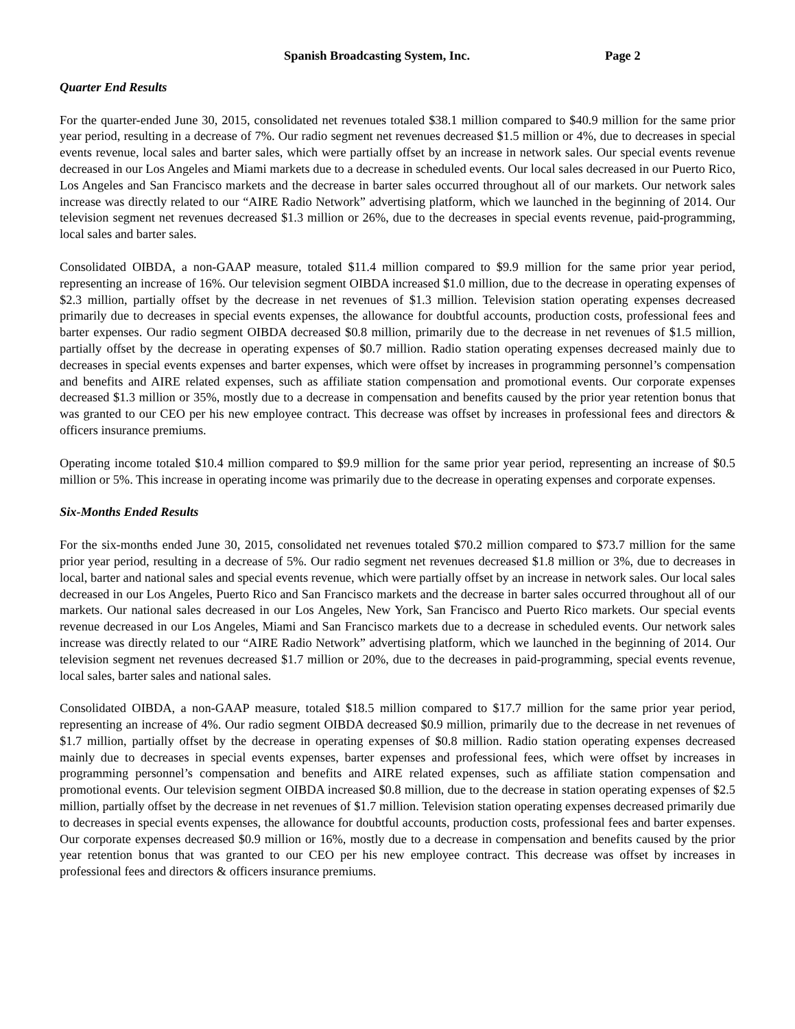Spanish Broadcasting System, Inc. Page 2
Quarter End Results
For the quarter-ended June 30, 2015, consolidated net revenues totaled $38.1 million compared to $40.9 million for the same prior year period, resulting in a decrease of 7%. Our radio segment net revenues decreased $1.5 million or 4%, due to decreases in special events revenue, local sales and barter sales, which were partially offset by an increase in network sales. Our special events revenue decreased in our Los Angeles and Miami markets due to a decrease in scheduled events. Our local sales decreased in our Puerto Rico, Los Angeles and San Francisco markets and the decrease in barter sales occurred throughout all of our markets. Our network sales increase was directly related to our “AIRE Radio Network” advertising platform, which we launched in the beginning of 2014. Our television segment net revenues decreased $1.3 million or 26%, due to the decreases in special events revenue, paid-programming, local sales and barter sales.
Consolidated OIBDA, a non-GAAP measure, totaled $11.4 million compared to $9.9 million for the same prior year period, representing an increase of 16%. Our television segment OIBDA increased $1.0 million, due to the decrease in operating expenses of $2.3 million, partially offset by the decrease in net revenues of $1.3 million. Television station operating expenses decreased primarily due to decreases in special events expenses, the allowance for doubtful accounts, production costs, professional fees and barter expenses. Our radio segment OIBDA decreased $0.8 million, primarily due to the decrease in net revenues of $1.5 million, partially offset by the decrease in operating expenses of $0.7 million. Radio station operating expenses decreased mainly due to decreases in special events expenses and barter expenses, which were offset by increases in programming personnel’s compensation and benefits and AIRE related expenses, such as affiliate station compensation and promotional events. Our corporate expenses decreased $1.3 million or 35%, mostly due to a decrease in compensation and benefits caused by the prior year retention bonus that was granted to our CEO per his new employee contract. This decrease was offset by increases in professional fees and directors & officers insurance premiums.
Operating income totaled $10.4 million compared to $9.9 million for the same prior year period, representing an increase of $0.5 million or 5%. This increase in operating income was primarily due to the decrease in operating expenses and corporate expenses.
Six-Months Ended Results
For the six-months ended June 30, 2015, consolidated net revenues totaled $70.2 million compared to $73.7 million for the same prior year period, resulting in a decrease of 5%. Our radio segment net revenues decreased $1.8 million or 3%, due to decreases in local, barter and national sales and special events revenue, which were partially offset by an increase in network sales. Our local sales decreased in our Los Angeles, Puerto Rico and San Francisco markets and the decrease in barter sales occurred throughout all of our markets. Our national sales decreased in our Los Angeles, New York, San Francisco and Puerto Rico markets. Our special events revenue decreased in our Los Angeles, Miami and San Francisco markets due to a decrease in scheduled events. Our network sales increase was directly related to our “AIRE Radio Network” advertising platform, which we launched in the beginning of 2014. Our television segment net revenues decreased $1.7 million or 20%, due to the decreases in paid-programming, special events revenue, local sales, barter sales and national sales.
Consolidated OIBDA, a non-GAAP measure, totaled $18.5 million compared to $17.7 million for the same prior year period, representing an increase of 4%. Our radio segment OIBDA decreased $0.9 million, primarily due to the decrease in net revenues of $1.7 million, partially offset by the decrease in operating expenses of $0.8 million. Radio station operating expenses decreased mainly due to decreases in special events expenses, barter expenses and professional fees, which were offset by increases in programming personnel’s compensation and benefits and AIRE related expenses, such as affiliate station compensation and promotional events. Our television segment OIBDA increased $0.8 million, due to the decrease in station operating expenses of $2.5 million, partially offset by the decrease in net revenues of $1.7 million. Television station operating expenses decreased primarily due to decreases in special events expenses, the allowance for doubtful accounts, production costs, professional fees and barter expenses. Our corporate expenses decreased $0.9 million or 16%, mostly due to a decrease in compensation and benefits caused by the prior year retention bonus that was granted to our CEO per his new employee contract. This decrease was offset by increases in professional fees and directors & officers insurance premiums.